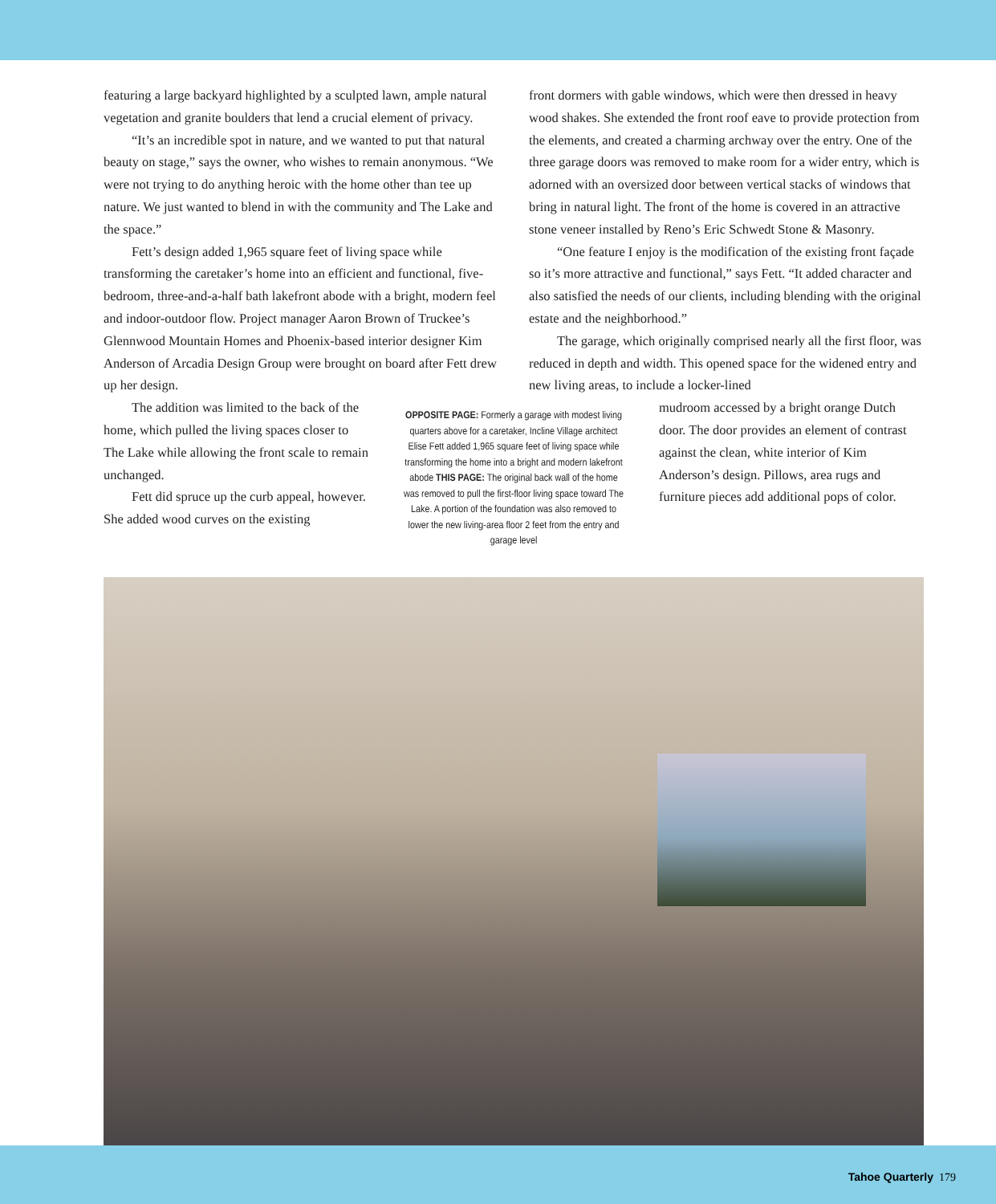featuring a large backyard highlighted by a sculpted lawn, ample natural vegetation and granite boulders that lend a crucial element of privacy.
“It’s an incredible spot in nature, and we wanted to put that natural beauty on stage,” says the owner, who wishes to remain anonymous. “We were not trying to do anything heroic with the home other than tee up nature. We just wanted to blend in with the community and The Lake and the space.”
Fett’s design added 1,965 square feet of living space while transforming the caretaker’s home into an efficient and functional, five-bedroom, three-and-a-half bath lakefront abode with a bright, modern feel and indoor-outdoor flow. Project manager Aaron Brown of Truckee’s Glennwood Mountain Homes and Phoenix-based interior designer Kim Anderson of Arcadia Design Group were brought on board after Fett drew up her design.
front dormers with gable windows, which were then dressed in heavy wood shakes. She extended the front roof eave to provide protection from the elements, and created a charming archway over the entry. One of the three garage doors was removed to make room for a wider entry, which is adorned with an oversized door between vertical stacks of windows that bring in natural light. The front of the home is covered in an attractive stone veneer installed by Reno’s Eric Schwedt Stone & Masonry.
“One feature I enjoy is the modification of the existing front façade so it’s more attractive and functional,” says Fett. “It added character and also satisfied the needs of our clients, including blending with the original estate and the neighborhood.”
The garage, which originally comprised nearly all the first floor, was reduced in depth and width. This opened space for the widened entry and new living areas, to include a locker-lined
The addition was limited to the back of the home, which pulled the living spaces closer to The Lake while allowing the front scale to remain unchanged.
Fett did spruce up the curb appeal, however. She added wood curves on the existing
OPPOSITE PAGE: Formerly a garage with modest living quarters above for a caretaker, Incline Village architect Elise Fett added 1,965 square feet of living space while transforming the home into a bright and modern lakefront abode THIS PAGE: The original back wall of the home was removed to pull the first-floor living space toward The Lake. A portion of the foundation was also removed to lower the new living-area floor 2 feet from the entry and garage level
mudroom accessed by a bright orange Dutch door. The door provides an element of contrast against the clean, white interior of Kim Anderson’s design. Pillows, area rugs and furniture pieces add additional pops of color.
Tahoe Quarterly 179